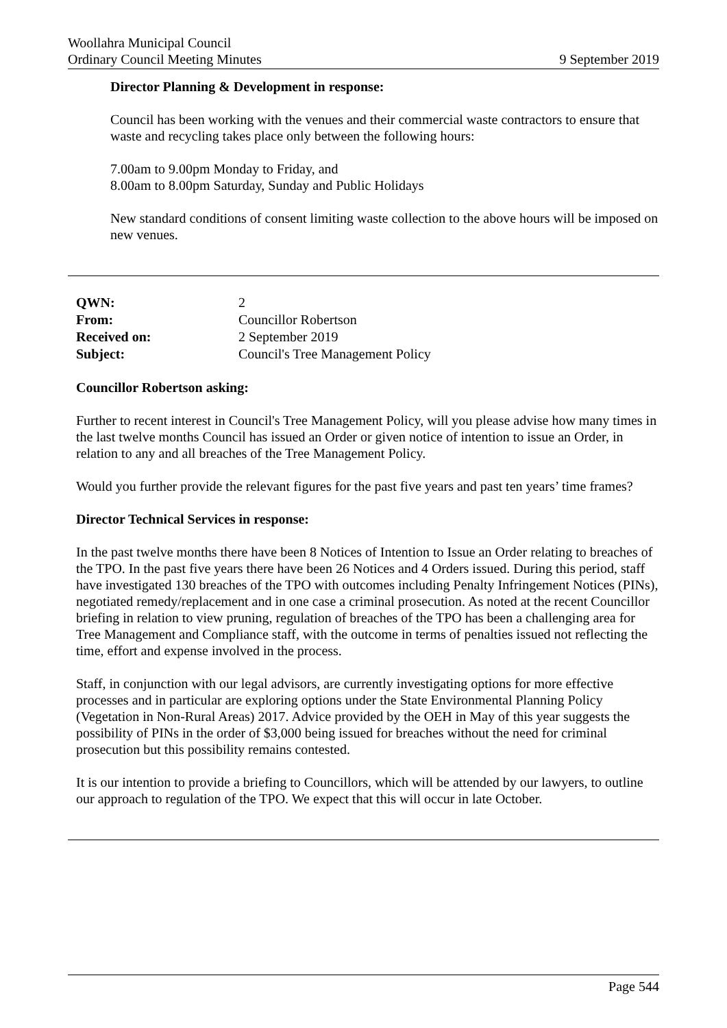Woollahra Municipal Council
Ordinary Council Meeting Minutes 9 September 2019
Director Planning & Development in response:
Council has been working with the venues and their commercial waste contractors to ensure that waste and recycling takes place only between the following hours:
7.00am to 9.00pm Monday to Friday, and
8.00am to 8.00pm Saturday, Sunday and Public Holidays
New standard conditions of consent limiting waste collection to the above hours will be imposed on new venues.
| QWN: | 2 |
| From: | Councillor Robertson |
| Received on: | 2 September 2019 |
| Subject: | Council's Tree Management Policy |
Councillor Robertson asking:
Further to recent interest in Council's Tree Management Policy, will you please advise how many times in the last twelve months Council has issued an Order or given notice of intention to issue an Order, in relation to any and all breaches of the Tree Management Policy.
Would you further provide the relevant figures for the past five years and past ten years’ time frames?
Director Technical Services in response:
In the past twelve months there have been 8 Notices of Intention to Issue an Order relating to breaches of the TPO. In the past five years there have been 26 Notices and 4 Orders issued. During this period, staff have investigated 130 breaches of the TPO with outcomes including Penalty Infringement Notices (PINs), negotiated remedy/replacement and in one case a criminal prosecution. As noted at the recent Councillor briefing in relation to view pruning, regulation of breaches of the TPO has been a challenging area for Tree Management and Compliance staff, with the outcome in terms of penalties issued not reflecting the time, effort and expense involved in the process.
Staff, in conjunction with our legal advisors, are currently investigating options for more effective processes and in particular are exploring options under the State Environmental Planning Policy (Vegetation in Non-Rural Areas) 2017. Advice provided by the OEH in May of this year suggests the possibility of PINs in the order of $3,000 being issued for breaches without the need for criminal prosecution but this possibility remains contested.
It is our intention to provide a briefing to Councillors, which will be attended by our lawyers, to outline our approach to regulation of the TPO. We expect that this will occur in late October.
Page 544